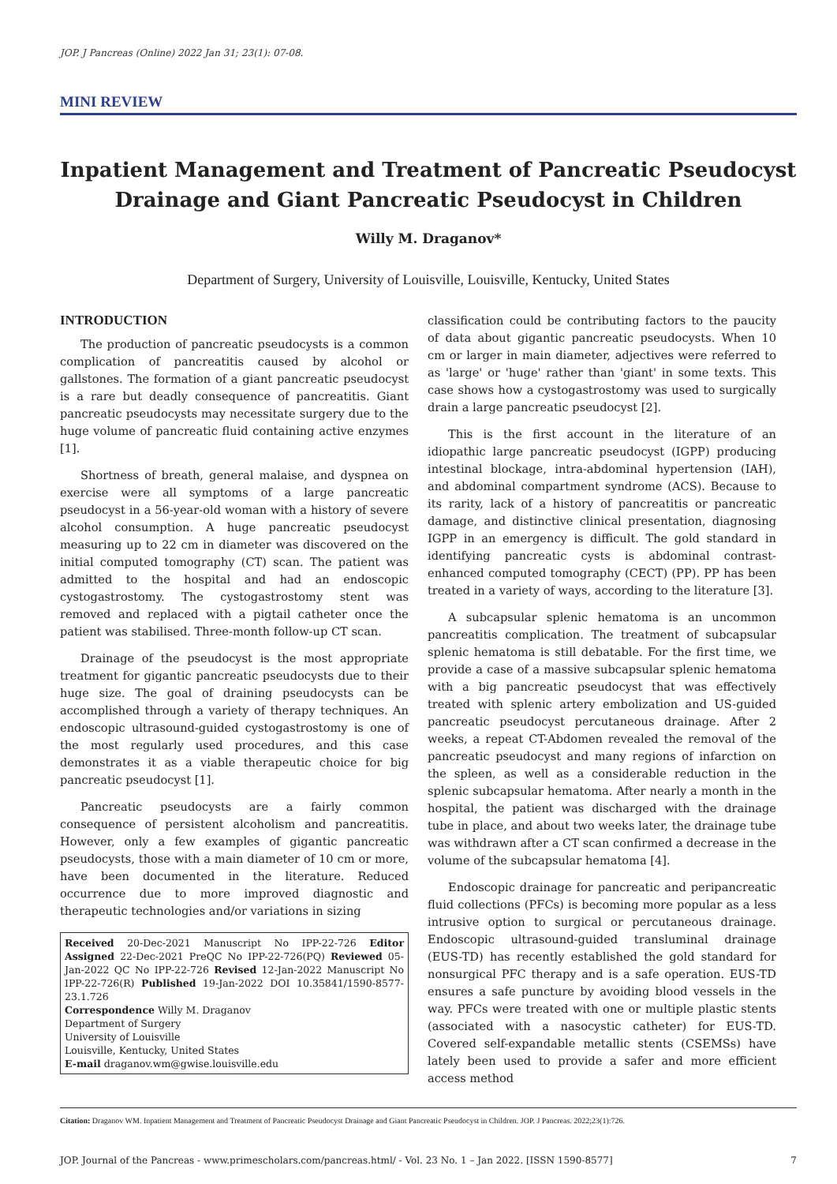JOP. J Pancreas (Online) 2022 Jan 31; 23(1): 07-08.
MINI REVIEW
Inpatient Management and Treatment of Pancreatic Pseudocyst Drainage and Giant Pancreatic Pseudocyst in Children
Willy M. Draganov*
Department of Surgery, University of Louisville, Louisville, Kentucky, United States
INTRODUCTION
The production of pancreatic pseudocysts is a common complication of pancreatitis caused by alcohol or gallstones. The formation of a giant pancreatic pseudocyst is a rare but deadly consequence of pancreatitis. Giant pancreatic pseudocysts may necessitate surgery due to the huge volume of pancreatic fluid containing active enzymes [1].
Shortness of breath, general malaise, and dyspnea on exercise were all symptoms of a large pancreatic pseudocyst in a 56-year-old woman with a history of severe alcohol consumption. A huge pancreatic pseudocyst measuring up to 22 cm in diameter was discovered on the initial computed tomography (CT) scan. The patient was admitted to the hospital and had an endoscopic cystogastrostomy. The cystogastrostomy stent was removed and replaced with a pigtail catheter once the patient was stabilised. Three-month follow-up CT scan.
Drainage of the pseudocyst is the most appropriate treatment for gigantic pancreatic pseudocysts due to their huge size. The goal of draining pseudocysts can be accomplished through a variety of therapy techniques. An endoscopic ultrasound-guided cystogastrostomy is one of the most regularly used procedures, and this case demonstrates it as a viable therapeutic choice for big pancreatic pseudocyst [1].
Pancreatic pseudocysts are a fairly common consequence of persistent alcoholism and pancreatitis. However, only a few examples of gigantic pancreatic pseudocysts, those with a main diameter of 10 cm or more, have been documented in the literature. Reduced occurrence due to more improved diagnostic and therapeutic technologies and/or variations in sizing
Received 20-Dec-2021 Manuscript No IPP-22-726 Editor Assigned 22-Dec-2021 PreQC No IPP-22-726(PQ) Reviewed 05-Jan-2022 QC No IPP-22-726 Revised 12-Jan-2022 Manuscript No IPP-22-726(R) Published 19-Jan-2022 DOI 10.35841/1590-8577-23.1.726
Correspondence Willy M. Draganov
Department of Surgery
University of Louisville
Louisville, Kentucky, United States
E-mail draganov.wm@gwise.louisville.edu
classification could be contributing factors to the paucity of data about gigantic pancreatic pseudocysts. When 10 cm or larger in main diameter, adjectives were referred to as 'large' or 'huge' rather than 'giant' in some texts. This case shows how a cystogastrostomy was used to surgically drain a large pancreatic pseudocyst [2].
This is the first account in the literature of an idiopathic large pancreatic pseudocyst (IGPP) producing intestinal blockage, intra-abdominal hypertension (IAH), and abdominal compartment syndrome (ACS). Because to its rarity, lack of a history of pancreatitis or pancreatic damage, and distinctive clinical presentation, diagnosing IGPP in an emergency is difficult. The gold standard in identifying pancreatic cysts is abdominal contrast-enhanced computed tomography (CECT) (PP). PP has been treated in a variety of ways, according to the literature [3].
A subcapsular splenic hematoma is an uncommon pancreatitis complication. The treatment of subcapsular splenic hematoma is still debatable. For the first time, we provide a case of a massive subcapsular splenic hematoma with a big pancreatic pseudocyst that was effectively treated with splenic artery embolization and US-guided pancreatic pseudocyst percutaneous drainage. After 2 weeks, a repeat CT-Abdomen revealed the removal of the pancreatic pseudocyst and many regions of infarction on the spleen, as well as a considerable reduction in the splenic subcapsular hematoma. After nearly a month in the hospital, the patient was discharged with the drainage tube in place, and about two weeks later, the drainage tube was withdrawn after a CT scan confirmed a decrease in the volume of the subcapsular hematoma [4].
Endoscopic drainage for pancreatic and peripancreatic fluid collections (PFCs) is becoming more popular as a less intrusive option to surgical or percutaneous drainage. Endoscopic ultrasound-guided transluminal drainage (EUS-TD) has recently established the gold standard for nonsurgical PFC therapy and is a safe operation. EUS-TD ensures a safe puncture by avoiding blood vessels in the way. PFCs were treated with one or multiple plastic stents (associated with a nasocystic catheter) for EUS-TD. Covered self-expandable metallic stents (CSEMSs) have lately been used to provide a safer and more efficient access method
Citation: Draganov WM. Inpatient Management and Treatment of Pancreatic Pseudocyst Drainage and Giant Pancreatic Pseudocyst in Children. JOP. J Pancreas. 2022;23(1):726.
JOP. Journal of the Pancreas - www.primescholars.com/pancreas.html/ - Vol. 23 No. 1 – Jan 2022. [ISSN 1590-8577] 7